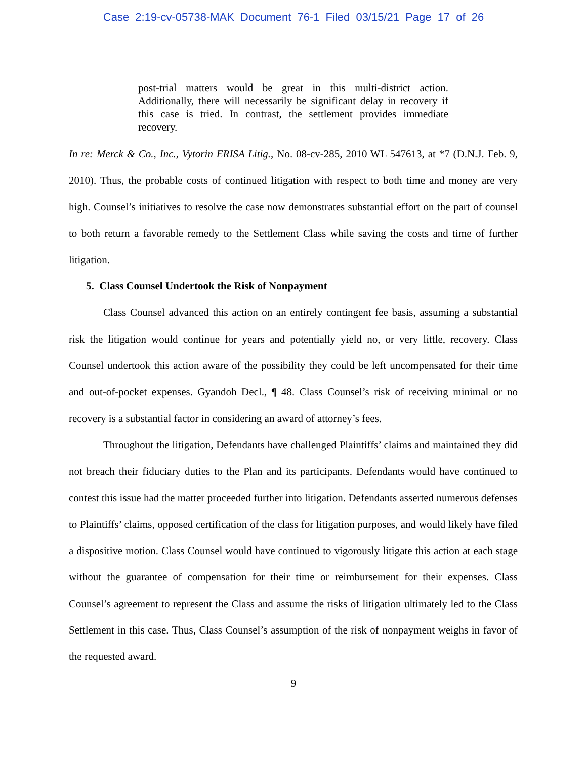Case 2:19-cv-05738-MAK Document 76-1 Filed 03/15/21 Page 17 of 26
post-trial matters would be great in this multi-district action. Additionally, there will necessarily be significant delay in recovery if this case is tried. In contrast, the settlement provides immediate recovery.
In re: Merck & Co., Inc., Vytorin ERISA Litig., No. 08-cv-285, 2010 WL 547613, at *7 (D.N.J. Feb. 9, 2010). Thus, the probable costs of continued litigation with respect to both time and money are very high. Counsel’s initiatives to resolve the case now demonstrates substantial effort on the part of counsel to both return a favorable remedy to the Settlement Class while saving the costs and time of further litigation.
5. Class Counsel Undertook the Risk of Nonpayment
Class Counsel advanced this action on an entirely contingent fee basis, assuming a substantial risk the litigation would continue for years and potentially yield no, or very little, recovery. Class Counsel undertook this action aware of the possibility they could be left uncompensated for their time and out-of-pocket expenses. Gyandoh Decl., ¶ 48. Class Counsel’s risk of receiving minimal or no recovery is a substantial factor in considering an award of attorney’s fees.
Throughout the litigation, Defendants have challenged Plaintiffs’ claims and maintained they did not breach their fiduciary duties to the Plan and its participants. Defendants would have continued to contest this issue had the matter proceeded further into litigation. Defendants asserted numerous defenses to Plaintiffs’ claims, opposed certification of the class for litigation purposes, and would likely have filed a dispositive motion. Class Counsel would have continued to vigorously litigate this action at each stage without the guarantee of compensation for their time or reimbursement for their expenses. Class Counsel’s agreement to represent the Class and assume the risks of litigation ultimately led to the Class Settlement in this case. Thus, Class Counsel’s assumption of the risk of nonpayment weighs in favor of the requested award.
9